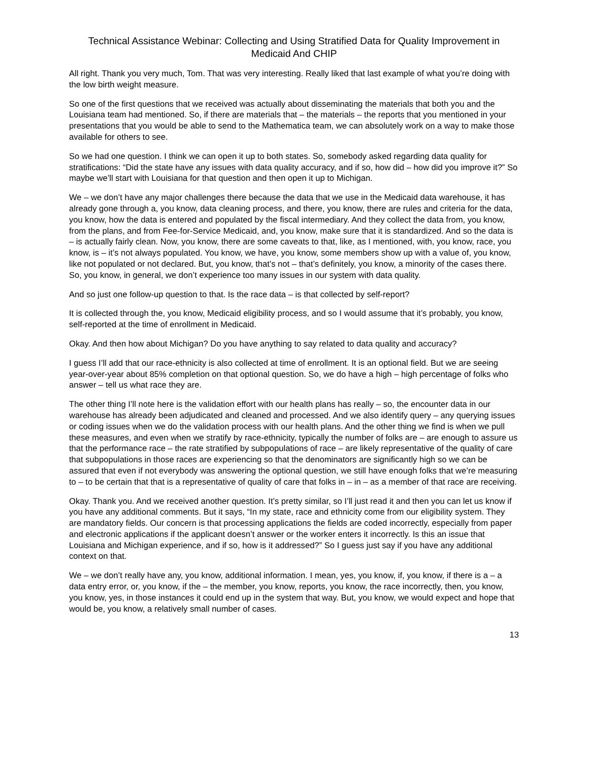Technical Assistance Webinar: Collecting and Using Stratified Data for Quality Improvement in Medicaid And CHIP
All right. Thank you very much, Tom. That was very interesting. Really liked that last example of what you’re doing with the low birth weight measure.
So one of the first questions that we received was actually about disseminating the materials that both you and the Louisiana team had mentioned. So, if there are materials that – the materials – the reports that you mentioned in your presentations that you would be able to send to the Mathematica team, we can absolutely work on a way to make those available for others to see.
So we had one question. I think we can open it up to both states. So, somebody asked regarding data quality for stratifications: “Did the state have any issues with data quality accuracy, and if so, how did – how did you improve it?” So maybe we’ll start with Louisiana for that question and then open it up to Michigan.
We – we don’t have any major challenges there because the data that we use in the Medicaid data warehouse, it has already gone through a, you know, data cleaning process, and there, you know, there are rules and criteria for the data, you know, how the data is entered and populated by the fiscal intermediary. And they collect the data from, you know, from the plans, and from Fee-for-Service Medicaid, and, you know, make sure that it is standardized. And so the data is – is actually fairly clean. Now, you know, there are some caveats to that, like, as I mentioned, with, you know, race, you know, is – it’s not always populated. You know, we have, you know, some members show up with a value of, you know, like not populated or not declared. But, you know, that’s not – that’s definitely, you know, a minority of the cases there. So, you know, in general, we don’t experience too many issues in our system with data quality.
And so just one follow-up question to that. Is the race data – is that collected by self-report?
It is collected through the, you know, Medicaid eligibility process, and so I would assume that it’s probably, you know, self-reported at the time of enrollment in Medicaid.
Okay. And then how about Michigan? Do you have anything to say related to data quality and accuracy?
I guess I’ll add that our race-ethnicity is also collected at time of enrollment. It is an optional field. But we are seeing year-over-year about 85% completion on that optional question. So, we do have a high – high percentage of folks who answer – tell us what race they are.
The other thing I’ll note here is the validation effort with our health plans has really – so, the encounter data in our warehouse has already been adjudicated and cleaned and processed. And we also identify query – any querying issues or coding issues when we do the validation process with our health plans. And the other thing we find is when we pull these measures, and even when we stratify by race-ethnicity, typically the number of folks are – are enough to assure us that the performance race – the rate stratified by subpopulations of race – are likely representative of the quality of care that subpopulations in those races are experiencing so that the denominators are significantly high so we can be assured that even if not everybody was answering the optional question, we still have enough folks that we’re measuring to – to be certain that that is a representative of quality of care that folks in – in – as a member of that race are receiving.
Okay. Thank you. And we received another question. It’s pretty similar, so I’ll just read it and then you can let us know if you have any additional comments. But it says, “In my state, race and ethnicity come from our eligibility system. They are mandatory fields. Our concern is that processing applications the fields are coded incorrectly, especially from paper and electronic applications if the applicant doesn’t answer or the worker enters it incorrectly. Is this an issue that Louisiana and Michigan experience, and if so, how is it addressed?” So I guess just say if you have any additional context on that.
We – we don’t really have any, you know, additional information. I mean, yes, you know, if, you know, if there is a – a data entry error, or, you know, if the – the member, you know, reports, you know, the race incorrectly, then, you know, you know, yes, in those instances it could end up in the system that way. But, you know, we would expect and hope that would be, you know, a relatively small number of cases.
13